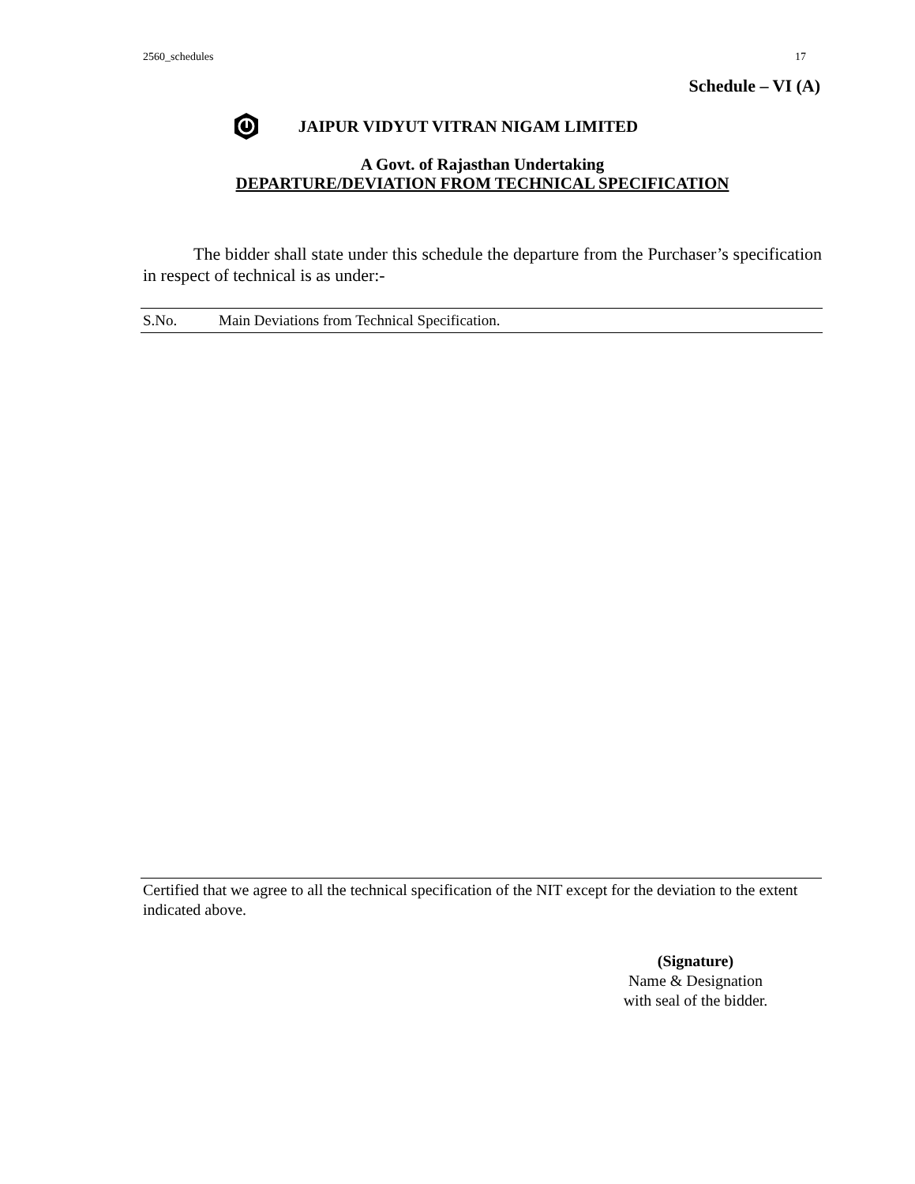2560_schedules 17
Schedule – VI (A)
JAIPUR VIDYUT VITRAN NIGAM LIMITED
A Govt. of Rajasthan Undertaking
DEPARTURE/DEVIATION FROM TECHNICAL SPECIFICATION
The bidder shall state under this schedule the departure from the Purchaser’s specification in respect of technical is as under:-
| S.No. | Main Deviations from Technical Specification. |
| --- | --- |
Certified that we agree to all the technical specification of the NIT except for the deviation to the extent indicated above.
(Signature)
Name & Designation
with seal of the bidder.